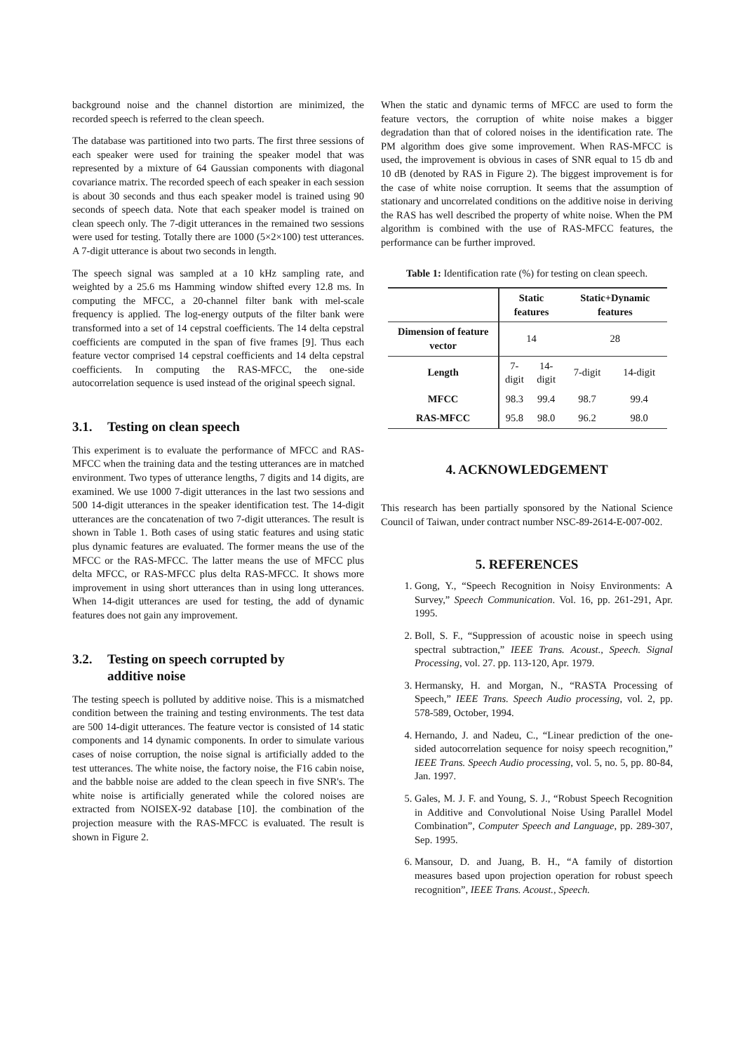background noise and the channel distortion are minimized, the recorded speech is referred to the clean speech.
The database was partitioned into two parts. The first three sessions of each speaker were used for training the speaker model that was represented by a mixture of 64 Gaussian components with diagonal covariance matrix. The recorded speech of each speaker in each session is about 30 seconds and thus each speaker model is trained using 90 seconds of speech data. Note that each speaker model is trained on clean speech only. The 7-digit utterances in the remained two sessions were used for testing. Totally there are 1000 (5×2×100) test utterances. A 7-digit utterance is about two seconds in length.
The speech signal was sampled at a 10 kHz sampling rate, and weighted by a 25.6 ms Hamming window shifted every 12.8 ms. In computing the MFCC, a 20-channel filter bank with mel-scale frequency is applied. The log-energy outputs of the filter bank were transformed into a set of 14 cepstral coefficients. The 14 delta cepstral coefficients are computed in the span of five frames [9]. Thus each feature vector comprised 14 cepstral coefficients and 14 delta cepstral coefficients. In computing the RAS-MFCC, the one-side autocorrelation sequence is used instead of the original speech signal.
3.1. Testing on clean speech
This experiment is to evaluate the performance of MFCC and RAS-MFCC when the training data and the testing utterances are in matched environment. Two types of utterance lengths, 7 digits and 14 digits, are examined. We use 1000 7-digit utterances in the last two sessions and 500 14-digit utterances in the speaker identification test. The 14-digit utterances are the concatenation of two 7-digit utterances. The result is shown in Table 1. Both cases of using static features and using static plus dynamic features are evaluated. The former means the use of the MFCC or the RAS-MFCC. The latter means the use of MFCC plus delta MFCC, or RAS-MFCC plus delta RAS-MFCC. It shows more improvement in using short utterances than in using long utterances. When 14-digit utterances are used for testing, the add of dynamic features does not gain any improvement.
3.2. Testing on speech corrupted by
additive noise
The testing speech is polluted by additive noise. This is a mismatched condition between the training and testing environments. The test data are 500 14-digit utterances. The feature vector is consisted of 14 static components and 14 dynamic components. In order to simulate various cases of noise corruption, the noise signal is artificially added to the test utterances. The white noise, the factory noise, the F16 cabin noise, and the babble noise are added to the clean speech in five SNR's. The white noise is artificially generated while the colored noises are extracted from NOISEX-92 database [10]. the combination of the projection measure with the RAS-MFCC is evaluated. The result is shown in Figure 2.
When the static and dynamic terms of MFCC are used to form the feature vectors, the corruption of white noise makes a bigger degradation than that of colored noises in the identification rate. The PM algorithm does give some improvement. When RAS-MFCC is used, the improvement is obvious in cases of SNR equal to 15 db and 10 dB (denoted by RAS in Figure 2). The biggest improvement is for the case of white noise corruption. It seems that the assumption of stationary and uncorrelated conditions on the additive noise in deriving the RAS has well described the property of white noise. When the PM algorithm is combined with the use of RAS-MFCC features, the performance can be further improved.
Table 1: Identification rate (%) for testing on clean speech.
| | Static features | | Static+Dynamic features | |
| --- | --- | --- | --- | --- |
| Dimension of feature vector | 14 | | 28 | |
| Length | 7-digit | 14-digit | 7-digit | 14-digit |
| MFCC | 98.3 | 99.4 | 98.7 | 99.4 |
| RAS-MFCC | 95.8 | 98.0 | 96.2 | 98.0 |
4. ACKNOWLEDGEMENT
This research has been partially sponsored by the National Science Council of Taiwan, under contract number NSC-89-2614-E-007-002.
5. REFERENCES
1. Gong, Y., “Speech Recognition in Noisy Environments: A Survey,” Speech Communication. Vol. 16, pp. 261-291, Apr. 1995.
2. Boll, S. F., “Suppression of acoustic noise in speech using spectral subtraction,” IEEE Trans. Acoust., Speech. Signal Processing, vol. 27. pp. 113-120, Apr. 1979.
3. Hermansky, H. and Morgan, N., “RASTA Processing of Speech,” IEEE Trans. Speech Audio processing, vol. 2, pp. 578-589, October, 1994.
4. Hernando, J. and Nadeu, C., “Linear prediction of the one-sided autocorrelation sequence for noisy speech recognition,” IEEE Trans. Speech Audio processing, vol. 5, no. 5, pp. 80-84, Jan. 1997.
5. Gales, M. J. F. and Young, S. J., “Robust Speech Recognition in Additive and Convolutional Noise Using Parallel Model Combination”, Computer Speech and Language, pp. 289-307, Sep. 1995.
6. Mansour, D. and Juang, B. H., “A family of distortion measures based upon projection operation for robust speech recognition”, IEEE Trans. Acoust., Speech.